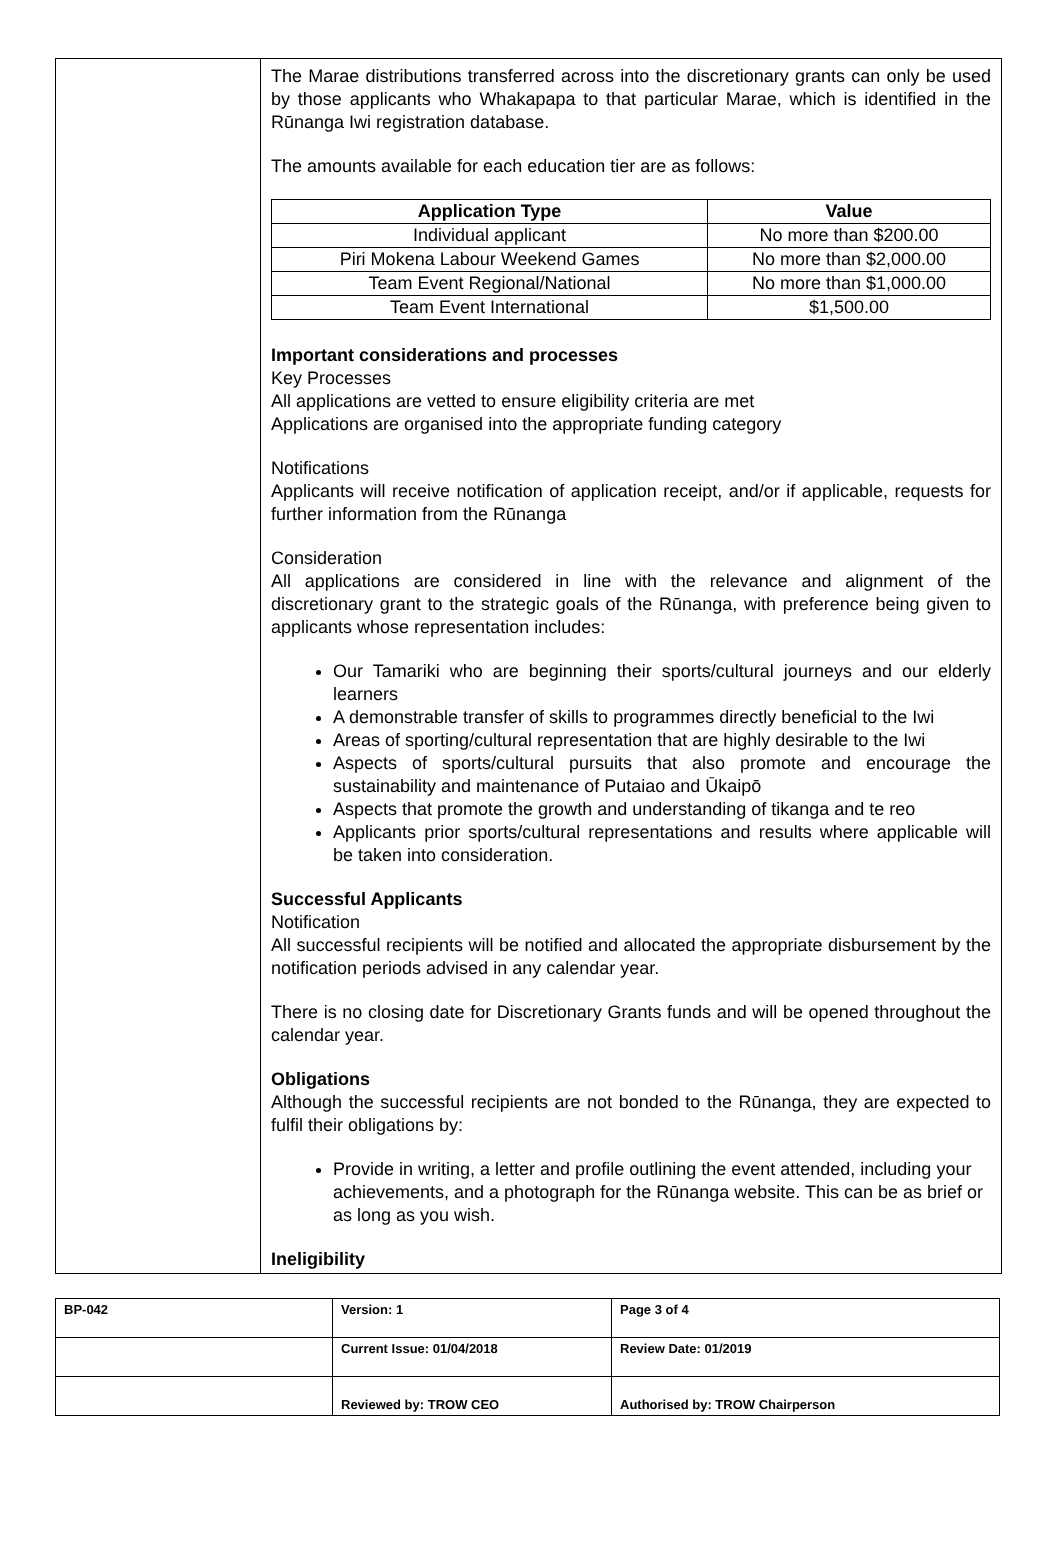The Marae distributions transferred across into the discretionary grants can only be used by those applicants who Whakapapa to that particular Marae, which is identified in the Rūnanga Iwi registration database.
The amounts available for each education tier are as follows:
| Application Type | Value |
| --- | --- |
| Individual applicant | No more than $200.00 |
| Piri Mokena Labour Weekend Games | No more than $2,000.00 |
| Team Event Regional/National | No more than $1,000.00 |
| Team Event International | $1,500.00 |
Important considerations and processes
Key Processes
All applications are vetted to ensure eligibility criteria are met
Applications are organised into the appropriate funding category
Notifications
Applicants will receive notification of application receipt, and/or if applicable, requests for further information from the Rūnanga
Consideration
All applications are considered in line with the relevance and alignment of the discretionary grant to the strategic goals of the Rūnanga, with preference being given to applicants whose representation includes:
Our Tamariki who are beginning their sports/cultural journeys and our elderly learners
A demonstrable transfer of skills to programmes directly beneficial to the Iwi
Areas of sporting/cultural representation that are highly desirable to the Iwi
Aspects of sports/cultural pursuits that also promote and encourage the sustainability and maintenance of Putaiao and Ūkaipō
Aspects that promote the growth and understanding of tikanga and te reo
Applicants prior sports/cultural representations and results where applicable will be taken into consideration.
Successful Applicants
Notification
All successful recipients will be notified and allocated the appropriate disbursement by the notification periods advised in any calendar year.
There is no closing date for Discretionary Grants funds and will be opened throughout the calendar year.
Obligations
Although the successful recipients are not bonded to the Rūnanga, they are expected to fulfil their obligations by:
Provide in writing, a letter and profile outlining the event attended, including your achievements, and a photograph for the Rūnanga website. This can be as brief or as long as you wish.
Ineligibility
| BP-042 | Version: 1 | Page 3 of 4 |
| | Current Issue: 01/04/2018 | Review Date: 01/2019 |
| | Reviewed by: TROW CEO | Authorised by: TROW Chairperson |